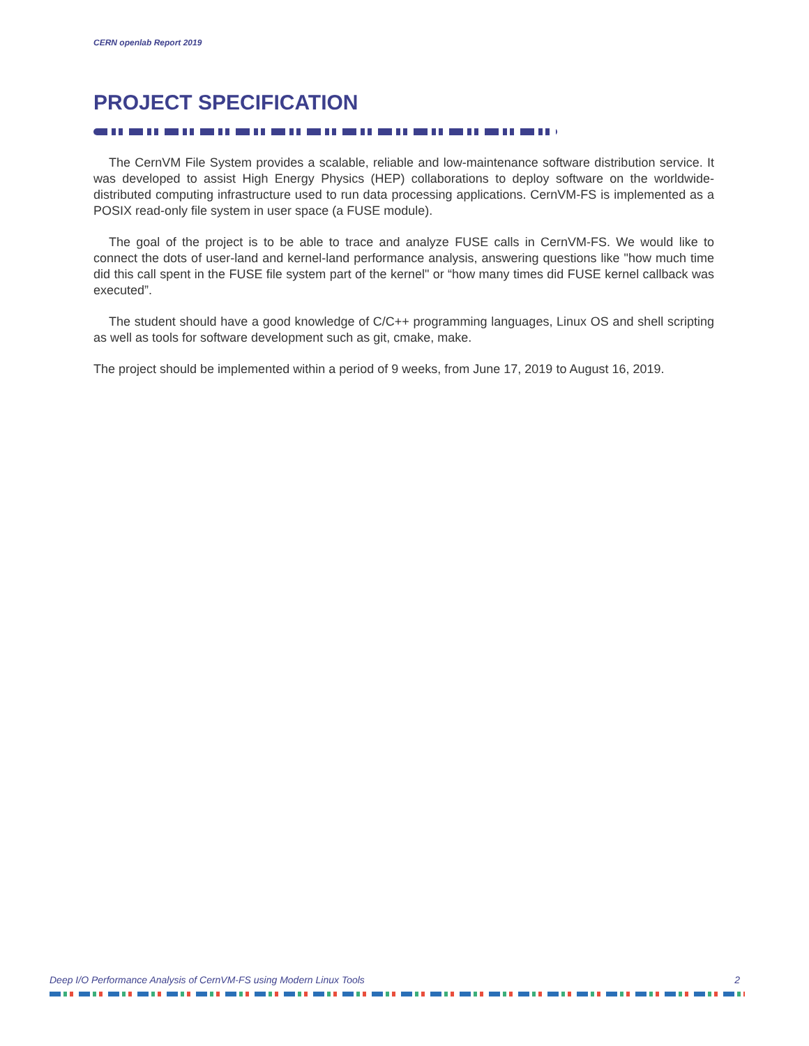CERN openlab Report 2019
PROJECT SPECIFICATION
The CernVM File System provides a scalable, reliable and low-maintenance software distribution service. It was developed to assist High Energy Physics (HEP) collaborations to deploy software on the worldwide-distributed computing infrastructure used to run data processing applications. CernVM-FS is implemented as a POSIX read-only file system in user space (a FUSE module).
The goal of the project is to be able to trace and analyze FUSE calls in CernVM-FS. We would like to connect the dots of user-land and kernel-land performance analysis, answering questions like "how much time did this call spent in the FUSE file system part of the kernel" or “how many times did FUSE kernel callback was executed”.
The student should have a good knowledge of C/C++ programming languages, Linux OS and shell scripting as well as tools for software development such as git, cmake, make.
The project should be implemented within a period of 9 weeks, from June 17, 2019 to August 16, 2019.
Deep I/O Performance Analysis of CernVM-FS using Modern Linux Tools 2